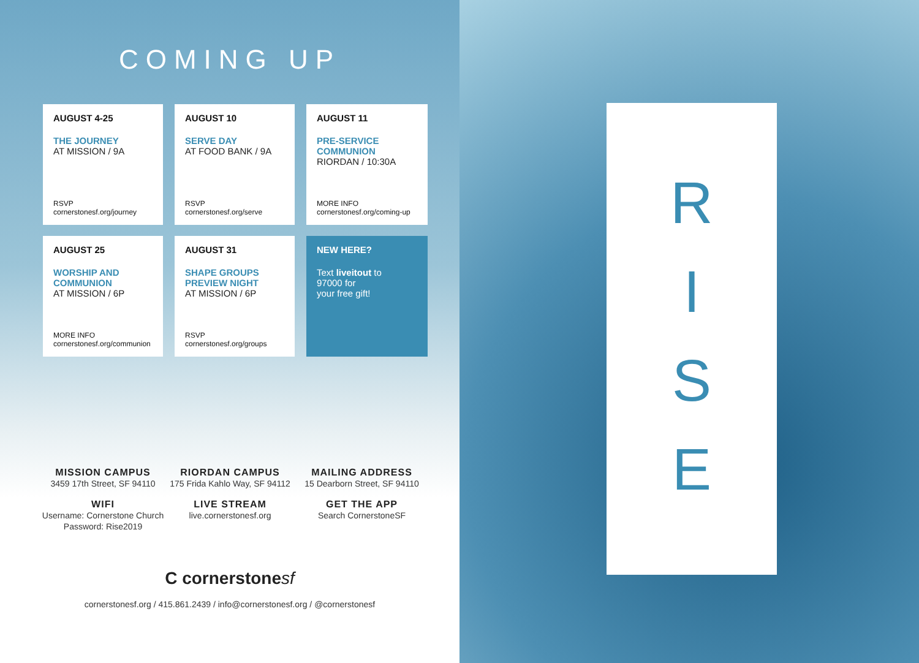COMING UP
AUGUST 4-25
THE JOURNEY
AT MISSION / 9A
RSVP
cornerstonesf.org/journey
AUGUST 10
SERVE DAY
AT FOOD BANK / 9A
RSVP
cornerstonesf.org/serve
AUGUST 11
PRE-SERVICE
COMMUNION
RIORDAN / 10:30A
MORE INFO
cornerstonesf.org/coming-up
AUGUST 25
WORSHIP AND
COMMUNION
AT MISSION / 6P
MORE INFO
cornerstonesf.org/communion
AUGUST 31
SHAPE GROUPS
PREVIEW NIGHT
AT MISSION / 6P
RSVP
cornerstonesf.org/groups
NEW HERE?
Text liveitout to
97000 for
your free gift!
MISSION CAMPUS
3459 17th Street, SF 94110
RIORDAN CAMPUS
175 Frida Kahlo Way, SF 94112
MAILING ADDRESS
15 Dearborn Street, SF 94110
WIFI
Username: Cornerstone Church
Password: Rise2019
LIVE STREAM
live.cornerstonesf.org
GET THE APP
Search CornerstoneSF
C cornerstonesf
cornerstonesf.org / 415.861.2439 / info@cornerstonesf.org / @cornerstonesf
R
I
S
E